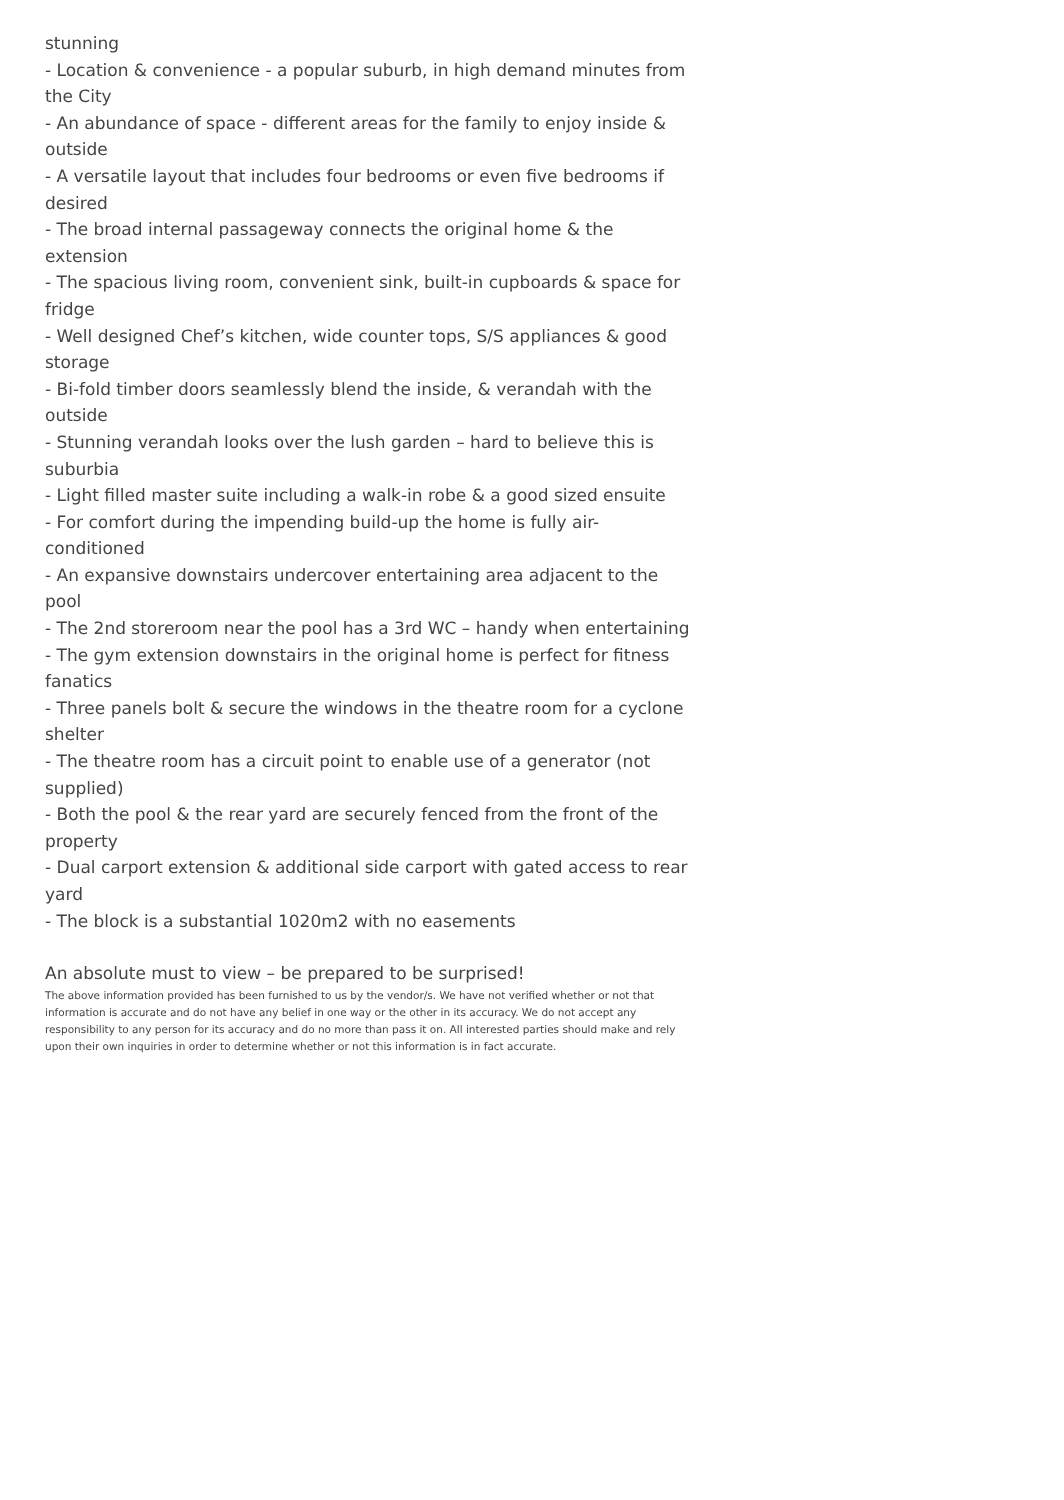stunning
- Location & convenience - a popular suburb, in high demand minutes from the City
- An abundance of space - different areas for the family to enjoy inside & outside
- A versatile layout that includes four bedrooms or even five bedrooms if desired
- The broad internal passageway connects the original home & the extension
- The spacious living room, convenient sink, built-in cupboards & space for fridge
- Well designed Chef’s kitchen, wide counter tops, S/S appliances & good storage
- Bi-fold timber doors seamlessly blend the inside, & verandah with the outside
- Stunning verandah looks over the lush garden – hard to believe this is suburbia
- Light filled master suite including a walk-in robe & a good sized ensuite
- For comfort during the impending build-up the home is fully air-conditioned
- An expansive downstairs undercover entertaining area adjacent to the pool
- The 2nd storeroom near the pool has a 3rd WC – handy when entertaining
- The gym extension downstairs in the original home is perfect for fitness fanatics
- Three panels bolt & secure the windows in the theatre room for a cyclone shelter
- The theatre room has a circuit point to enable use of a generator (not supplied)
- Both the pool & the rear yard are securely fenced from the front of the property
- Dual carport extension & additional side carport with gated access to rear yard
- The block is a substantial 1020m2 with no easements
An absolute must to view – be prepared to be surprised!
The above information provided has been furnished to us by the vendor/s. We have not verified whether or not that information is accurate and do not have any belief in one way or the other in its accuracy. We do not accept any responsibility to any person for its accuracy and do no more than pass it on. All interested parties should make and rely upon their own inquiries in order to determine whether or not this information is in fact accurate.